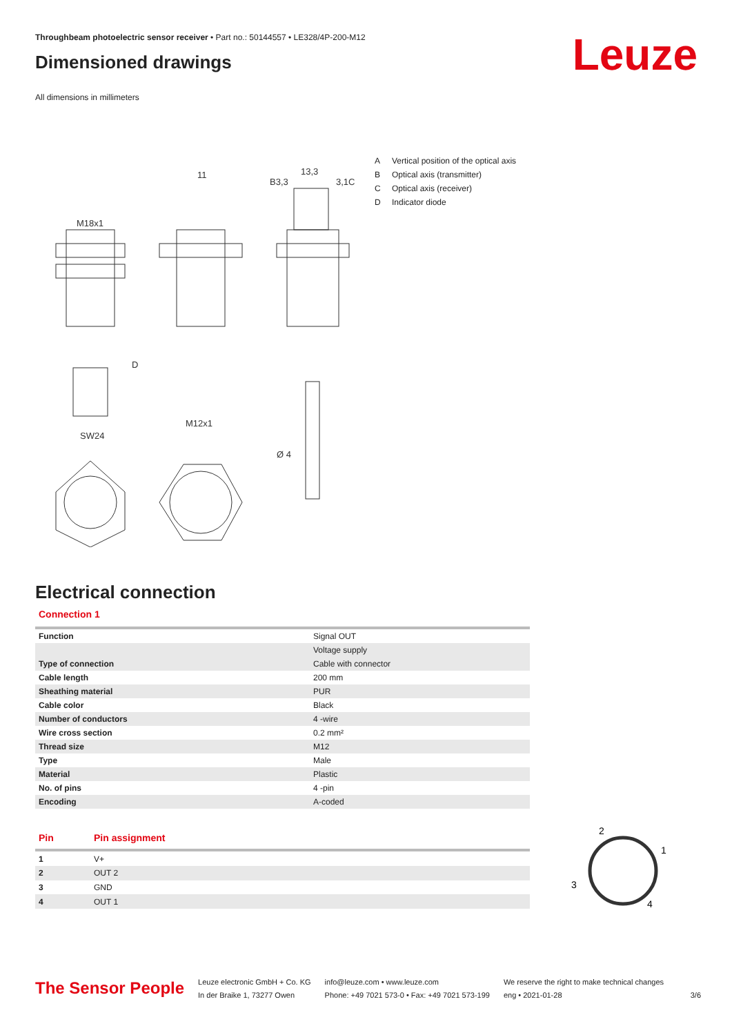Throughbeam photoelectric sensor receiver • Part no.: 50144557 • LE328/4P-200-M12
Leuze
Dimensioned drawings
All dimensions in millimeters
M18x1
11
13,3
M12x1
SW24
Ø 4
D
B3,3
3,1C
A Vertical position of the optical axis
B Optical axis (transmitter)
C Optical axis (receiver)
D Indicator diode
Electrical connection
Connection 1
| Function | Signal OUT |
| | Voltage supply |
| Type of connection | Cable with connector |
| Cable length | 200 mm |
| Sheathing material | PUR |
| Cable color | Black |
| Number of conductors | 4 -wire |
| Wire cross section | 0.2 mm² |
| Thread size | M12 |
| Type | Male |
| Material | Plastic |
| No. of pins | 4 -pin |
| Encoding | A-coded |
| Pin | Pin assignment |
| --- | --- |
| 1 | V+ |
| 2 | OUT 2 |
| 3 | GND |
| 4 | OUT 1 |
2
1
3
4
The Sensor People
Leuze electronic GmbH + Co. KG
In der Braike 1, 73277 Owen
info@leuze.com • www.leuze.com
Phone: +49 7021 573-0 • Fax: +49 7021 573-199
We reserve the right to make technical changes
eng • 2021-01-28
3/6